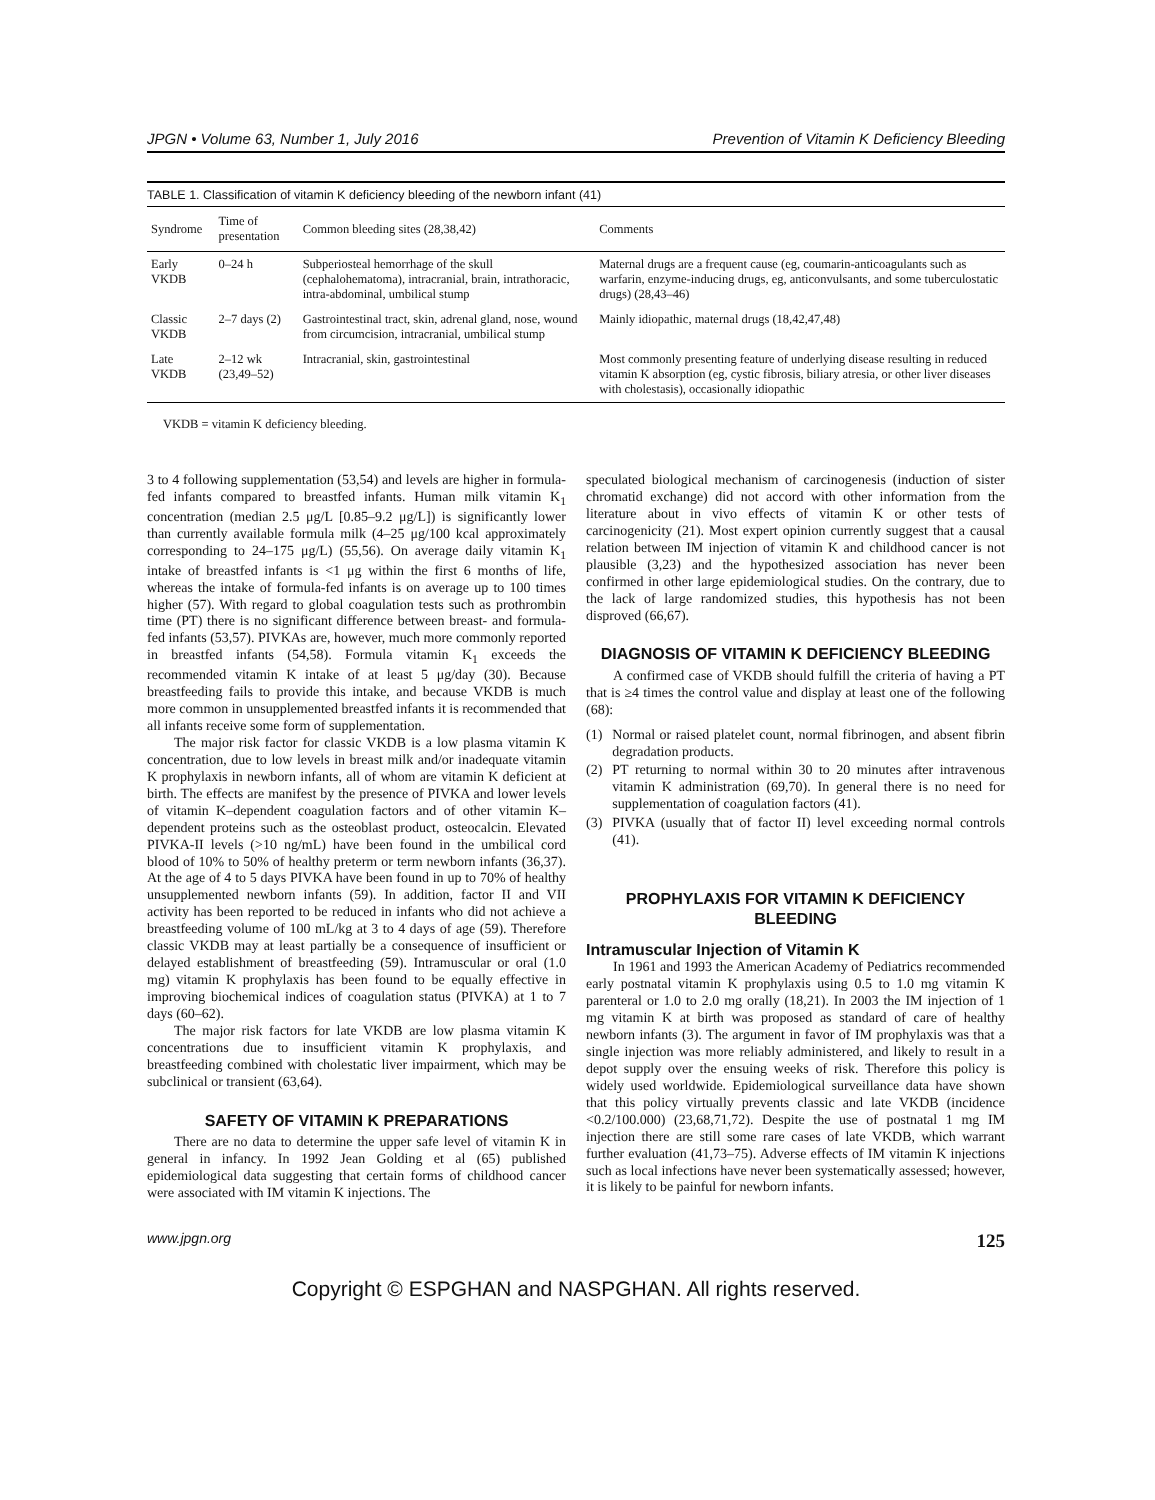JPGN • Volume 63, Number 1, July 2016 Prevention of Vitamin K Deficiency Bleeding
TABLE 1. Classification of vitamin K deficiency bleeding of the newborn infant (41)
| Syndrome | Time of presentation | Common bleeding sites (28,38,42) | Comments |
| --- | --- | --- | --- |
| Early VKDB | 0–24 h | Subperiosteal hemorrhage of the skull (cephalohematoma), intracranial, brain, intrathoracic, intra-abdominal, umbilical stump | Maternal drugs are a frequent cause (eg, coumarin-anticoagulants such as warfarin, enzyme-inducing drugs, eg, anticonvulsants, and some tuberculostatic drugs) (28,43–46) |
| Classic VKDB | 2–7 days (2) | Gastrointestinal tract, skin, adrenal gland, nose, wound from circumcision, intracranial, umbilical stump | Mainly idiopathic, maternal drugs (18,42,47,48) |
| Late VKDB | 2–12 wk (23,49–52) | Intracranial, skin, gastrointestinal | Most commonly presenting feature of underlying disease resulting in reduced vitamin K absorption (eg, cystic fibrosis, biliary atresia, or other liver diseases with cholestasis), occasionally idiopathic |
VKDB = vitamin K deficiency bleeding.
3 to 4 following supplementation (53,54) and levels are higher in formula-fed infants compared to breastfed infants. Human milk vitamin K<sub>1</sub> concentration (median 2.5 μg/L [0.85–9.2 μg/L]) is significantly lower than currently available formula milk (4–25 μg/100 kcal approximately corresponding to 24–175 μg/L) (55,56). On average daily vitamin K<sub>1</sub> intake of breastfed infants is <1 μg within the first 6 months of life, whereas the intake of formula-fed infants is on average up to 100 times higher (57). With regard to global coagulation tests such as prothrombin time (PT) there is no significant difference between breast- and formula-fed infants (53,57). PIVKAs are, however, much more commonly reported in breastfed infants (54,58). Formula vitamin K<sub>1</sub> exceeds the recommended vitamin K intake of at least 5 μg/day (30). Because breastfeeding fails to provide this intake, and because VKDB is much more common in unsupplemented breastfed infants it is recommended that all infants receive some form of supplementation.
The major risk factor for classic VKDB is a low plasma vitamin K concentration, due to low levels in breast milk and/or inadequate vitamin K prophylaxis in newborn infants, all of whom are vitamin K deficient at birth. The effects are manifest by the presence of PIVKA and lower levels of vitamin K–dependent coagulation factors and of other vitamin K–dependent proteins such as the osteoblast product, osteocalcin. Elevated PIVKA-II levels (>10 ng/mL) have been found in the umbilical cord blood of 10% to 50% of healthy preterm or term newborn infants (36,37). At the age of 4 to 5 days PIVKA have been found in up to 70% of healthy unsupplemented newborn infants (59). In addition, factor II and VII activity has been reported to be reduced in infants who did not achieve a breastfeeding volume of 100 mL/kg at 3 to 4 days of age (59). Therefore classic VKDB may at least partially be a consequence of insufficient or delayed establishment of breastfeeding (59). Intramuscular or oral (1.0 mg) vitamin K prophylaxis has been found to be equally effective in improving biochemical indices of coagulation status (PIVKA) at 1 to 7 days (60–62).
The major risk factors for late VKDB are low plasma vitamin K concentrations due to insufficient vitamin K prophylaxis, and breastfeeding combined with cholestatic liver impairment, which may be subclinical or transient (63,64).
SAFETY OF VITAMIN K PREPARATIONS
There are no data to determine the upper safe level of vitamin K in general in infancy. In 1992 Jean Golding et al (65) published epidemiological data suggesting that certain forms of childhood cancer were associated with IM vitamin K injections. The
speculated biological mechanism of carcinogenesis (induction of sister chromatid exchange) did not accord with other information from the literature about in vivo effects of vitamin K or other tests of carcinogenicity (21). Most expert opinion currently suggest that a causal relation between IM injection of vitamin K and childhood cancer is not plausible (3,23) and the hypothesized association has never been confirmed in other large epidemiological studies. On the contrary, due to the lack of large randomized studies, this hypothesis has not been disproved (66,67).
DIAGNOSIS OF VITAMIN K DEFICIENCY BLEEDING
A confirmed case of VKDB should fulfill the criteria of having a PT that is ≥4 times the control value and display at least one of the following (68):
(1) Normal or raised platelet count, normal fibrinogen, and absent fibrin degradation products.
(2) PT returning to normal within 30 to 20 minutes after intravenous vitamin K administration (69,70). In general there is no need for supplementation of coagulation factors (41).
(3) PIVKA (usually that of factor II) level exceeding normal controls (41).
PROPHYLAXIS FOR VITAMIN K DEFICIENCY BLEEDING
Intramuscular Injection of Vitamin K
In 1961 and 1993 the American Academy of Pediatrics recommended early postnatal vitamin K prophylaxis using 0.5 to 1.0 mg vitamin K parenteral or 1.0 to 2.0 mg orally (18,21). In 2003 the IM injection of 1 mg vitamin K at birth was proposed as standard of care of healthy newborn infants (3). The argument in favor of IM prophylaxis was that a single injection was more reliably administered, and likely to result in a depot supply over the ensuing weeks of risk. Therefore this policy is widely used worldwide. Epidemiological surveillance data have shown that this policy virtually prevents classic and late VKDB (incidence <0.2/100.000) (23,68,71,72). Despite the use of postnatal 1 mg IM injection there are still some rare cases of late VKDB, which warrant further evaluation (41,73–75). Adverse effects of IM vitamin K injections such as local infections have never been systematically assessed; however, it is likely to be painful for newborn infants.
www.jpgn.org 125
Copyright © ESPGHAN and NASPGHAN. All rights reserved.